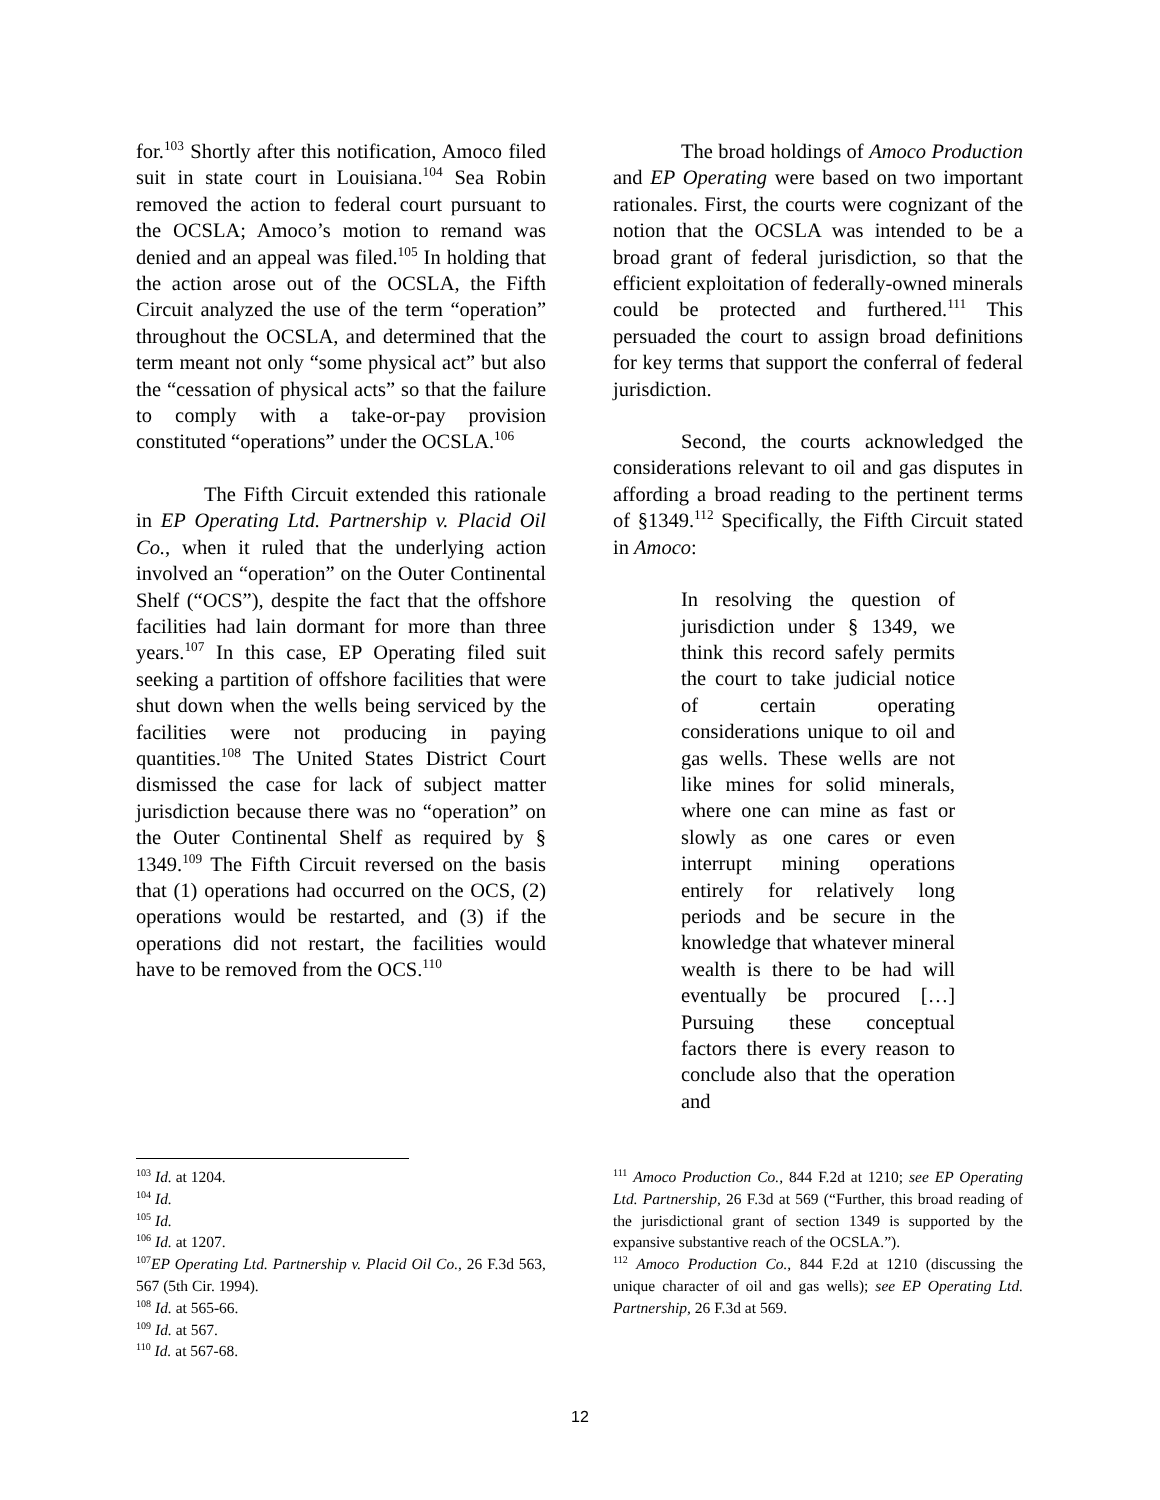for.<sup>103</sup> Shortly after this notification, Amoco filed suit in state court in Louisiana.<sup>104</sup> Sea Robin removed the action to federal court pursuant to the OCSLA; Amoco’s motion to remand was denied and an appeal was filed.<sup>105</sup> In holding that the action arose out of the OCSLA, the Fifth Circuit analyzed the use of the term “operation” throughout the OCSLA, and determined that the term meant not only “some physical act” but also the “cessation of physical acts” so that the failure to comply with a take-or-pay provision constituted “operations” under the OCSLA.<sup>106</sup>
The Fifth Circuit extended this rationale in EP Operating Ltd. Partnership v. Placid Oil Co., when it ruled that the underlying action involved an “operation” on the Outer Continental Shelf (“OCS”), despite the fact that the offshore facilities had lain dormant for more than three years.<sup>107</sup> In this case, EP Operating filed suit seeking a partition of offshore facilities that were shut down when the wells being serviced by the facilities were not producing in paying quantities.<sup>108</sup> The United States District Court dismissed the case for lack of subject matter jurisdiction because there was no “operation” on the Outer Continental Shelf as required by § 1349.<sup>109</sup> The Fifth Circuit reversed on the basis that (1) operations had occurred on the OCS, (2) operations would be restarted, and (3) if the operations did not restart, the facilities would have to be removed from the OCS.<sup>110</sup>
The broad holdings of Amoco Production and EP Operating were based on two important rationales. First, the courts were cognizant of the notion that the OCSLA was intended to be a broad grant of federal jurisdiction, so that the efficient exploitation of federally-owned minerals could be protected and furthered.<sup>111</sup> This persuaded the court to assign broad definitions for key terms that support the conferral of federal jurisdiction.
Second, the courts acknowledged the considerations relevant to oil and gas disputes in affording a broad reading to the pertinent terms of §1349.<sup>112</sup> Specifically, the Fifth Circuit stated in Amoco:
In resolving the question of jurisdiction under § 1349, we think this record safely permits the court to take judicial notice of certain operating considerations unique to oil and gas wells. These wells are not like mines for solid minerals, where one can mine as fast or slowly as one cares or even interrupt mining operations entirely for relatively long periods and be secure in the knowledge that whatever mineral wealth is there to be had will eventually be procured […] Pursuing these conceptual factors there is every reason to conclude also that the operation and
<sup>103</sup> Id. at 1204.
<sup>104</sup> Id.
<sup>105</sup> Id.
<sup>106</sup> Id. at 1207.
<sup>107</sup> EP Operating Ltd. Partnership v. Placid Oil Co., 26 F.3d 563, 567 (5th Cir. 1994).
<sup>108</sup> Id. at 565-66.
<sup>109</sup> Id. at 567.
<sup>110</sup> Id. at 567-68.
<sup>111</sup> Amoco Production Co., 844 F.2d at 1210; see EP Operating Ltd. Partnership, 26 F.3d at 569 (“Further, this broad reading of the jurisdictional grant of section 1349 is supported by the expansive substantive reach of the OCSLA.”).
<sup>112</sup> Amoco Production Co., 844 F.2d at 1210 (discussing the unique character of oil and gas wells); see EP Operating Ltd. Partnership, 26 F.3d at 569.
12